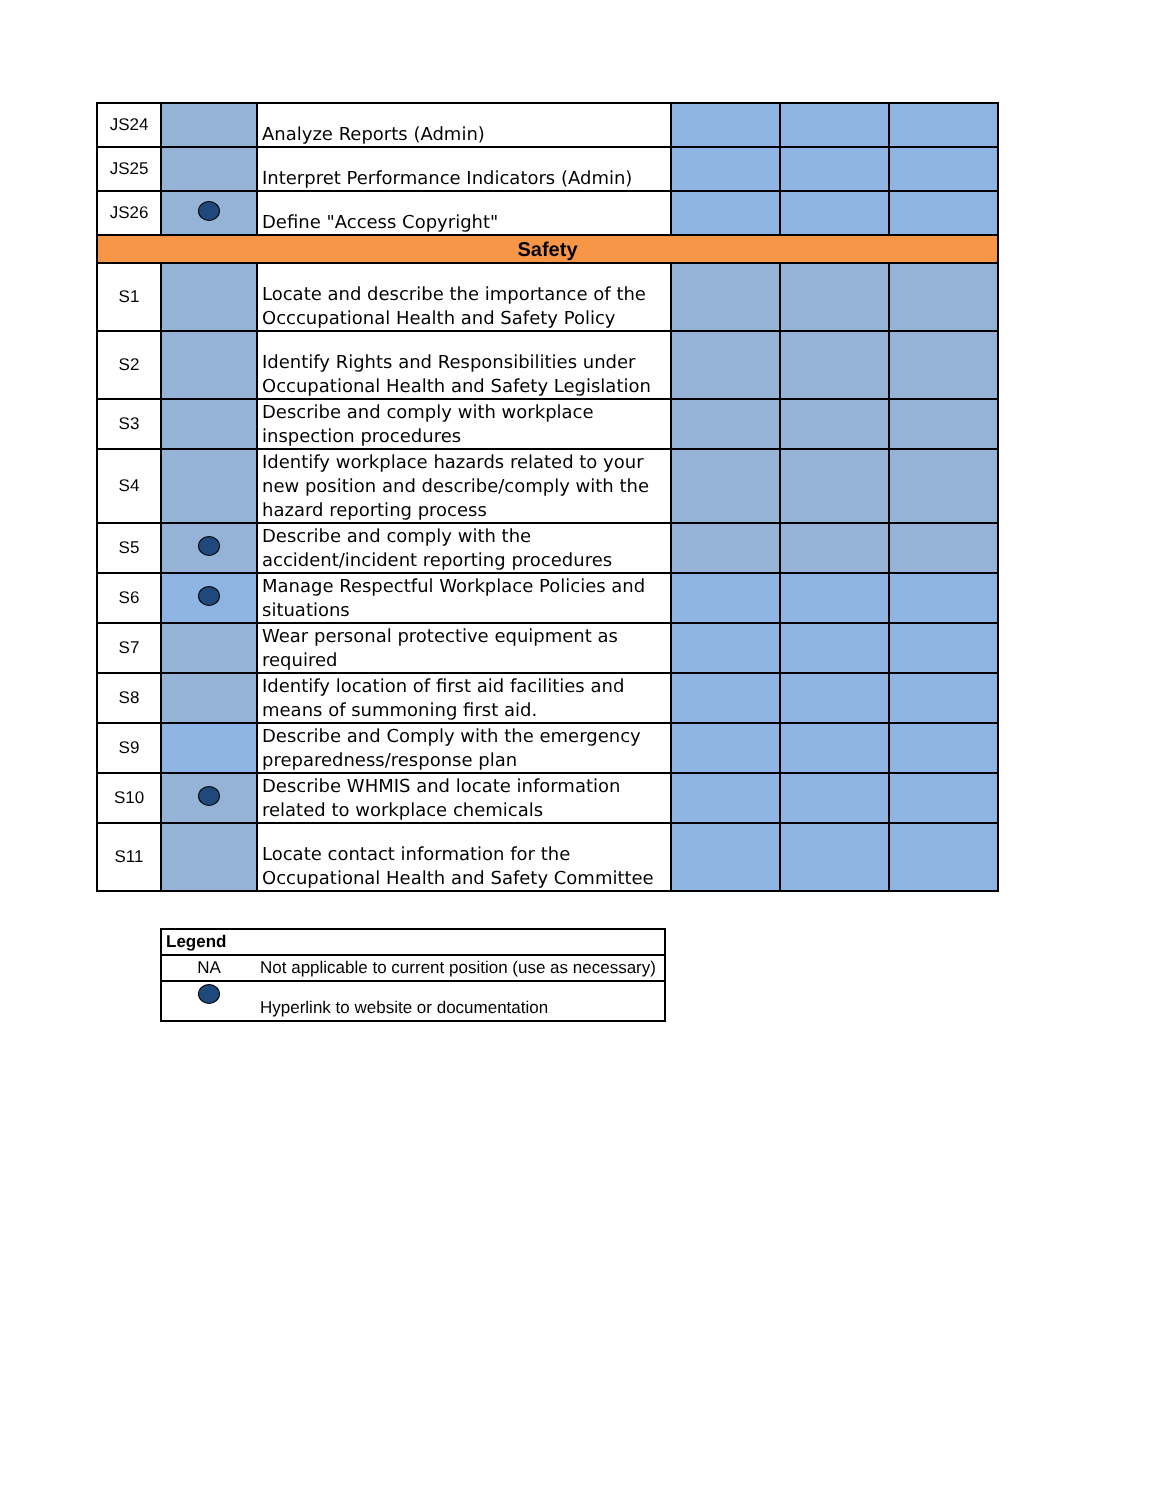| JS24 | | Analyze Reports (Admin) | | | |
| JS25 | | Interpret Performance Indicators (Admin) | | | |
| JS26 | | Define "Access Copyright" | | | |
| Safety | | | | | |
| S1 | | Locate and describe the importance of the Occcupational Health and Safety Policy | | | |
| S2 | | Identify Rights and Responsibilities under Occupational Health and Safety Legislation | | | |
| S3 | | Describe and comply with workplace inspection procedures | | | |
| S4 | | Identify workplace hazards related to your new position and describe/comply with the hazard reporting process | | | |
| S5 | | Describe and comply with the accident/incident reporting procedures | | | |
| S6 | | Manage Respectful Workplace Policies and situations | | | |
| S7 | | Wear personal protective equipment as required | | | |
| S8 | | Identify location of first aid facilities and means of summoning first aid. | | | |
| S9 | | Describe and Comply with the emergency preparedness/response plan | | | |
| S10 | | Describe WHMIS and locate information related to workplace chemicals | | | |
| S11 | | Locate contact information for the Occupational Health and Safety Committee | | | |
| Legend | |
| NA | Not applicable to current position (use as necessary) |
| | Hyperlink to website or documentation |